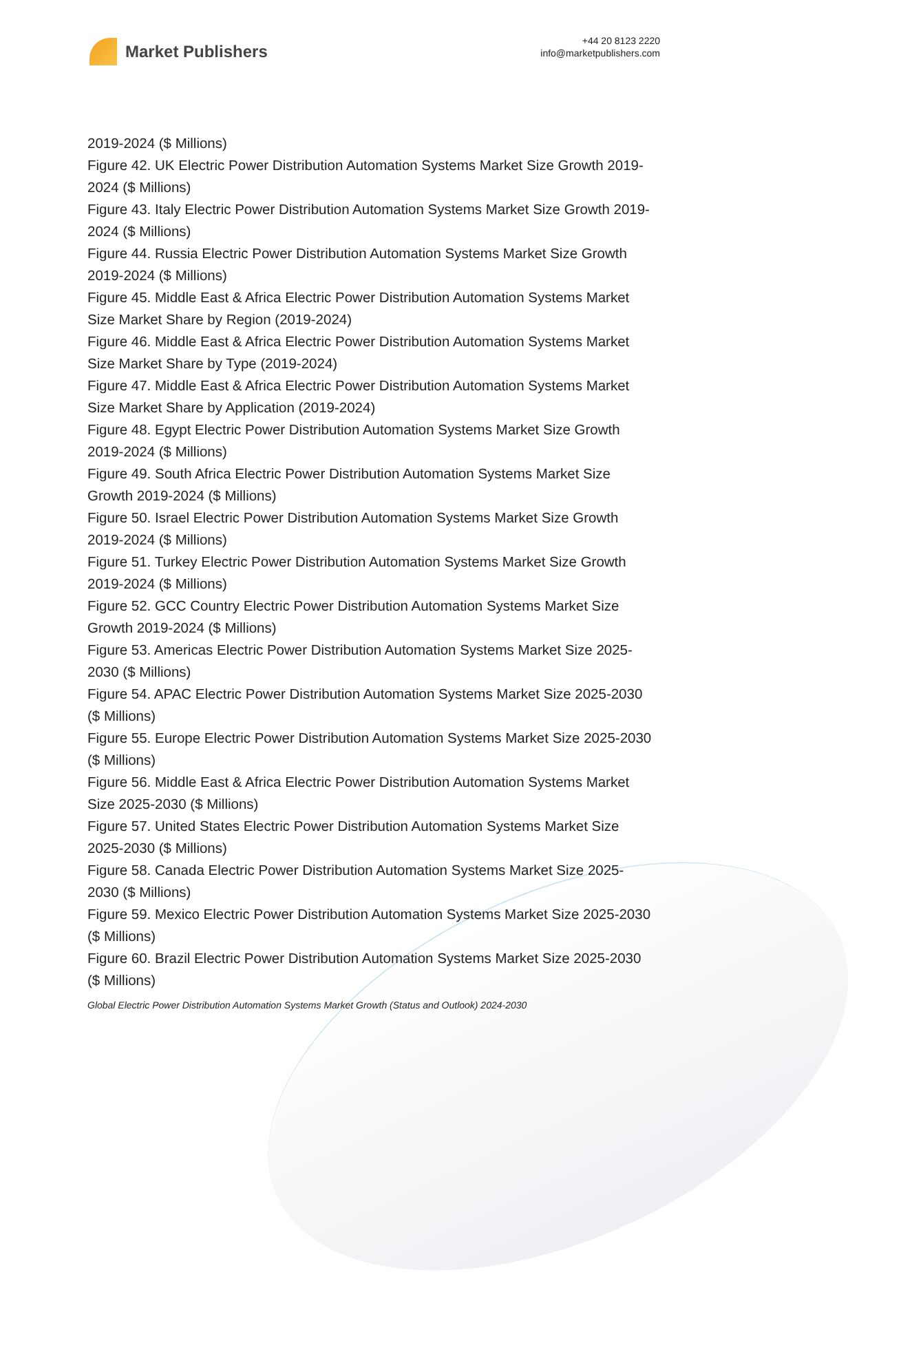Market Publishers
+44 20 8123 2220
info@marketpublishers.com
2019-2024 ($ Millions)
Figure 42. UK Electric Power Distribution Automation Systems Market Size Growth 2019-2024 ($ Millions)
Figure 43. Italy Electric Power Distribution Automation Systems Market Size Growth 2019-2024 ($ Millions)
Figure 44. Russia Electric Power Distribution Automation Systems Market Size Growth 2019-2024 ($ Millions)
Figure 45. Middle East & Africa Electric Power Distribution Automation Systems Market Size Market Share by Region (2019-2024)
Figure 46. Middle East & Africa Electric Power Distribution Automation Systems Market Size Market Share by Type (2019-2024)
Figure 47. Middle East & Africa Electric Power Distribution Automation Systems Market Size Market Share by Application (2019-2024)
Figure 48. Egypt Electric Power Distribution Automation Systems Market Size Growth 2019-2024 ($ Millions)
Figure 49. South Africa Electric Power Distribution Automation Systems Market Size Growth 2019-2024 ($ Millions)
Figure 50. Israel Electric Power Distribution Automation Systems Market Size Growth 2019-2024 ($ Millions)
Figure 51. Turkey Electric Power Distribution Automation Systems Market Size Growth 2019-2024 ($ Millions)
Figure 52. GCC Country Electric Power Distribution Automation Systems Market Size Growth 2019-2024 ($ Millions)
Figure 53. Americas Electric Power Distribution Automation Systems Market Size 2025-2030 ($ Millions)
Figure 54. APAC Electric Power Distribution Automation Systems Market Size 2025-2030 ($ Millions)
Figure 55. Europe Electric Power Distribution Automation Systems Market Size 2025-2030 ($ Millions)
Figure 56. Middle East & Africa Electric Power Distribution Automation Systems Market Size 2025-2030 ($ Millions)
Figure 57. United States Electric Power Distribution Automation Systems Market Size 2025-2030 ($ Millions)
Figure 58. Canada Electric Power Distribution Automation Systems Market Size 2025-2030 ($ Millions)
Figure 59. Mexico Electric Power Distribution Automation Systems Market Size 2025-2030 ($ Millions)
Figure 60. Brazil Electric Power Distribution Automation Systems Market Size 2025-2030 ($ Millions)
Global Electric Power Distribution Automation Systems Market Growth (Status and Outlook) 2024-2030